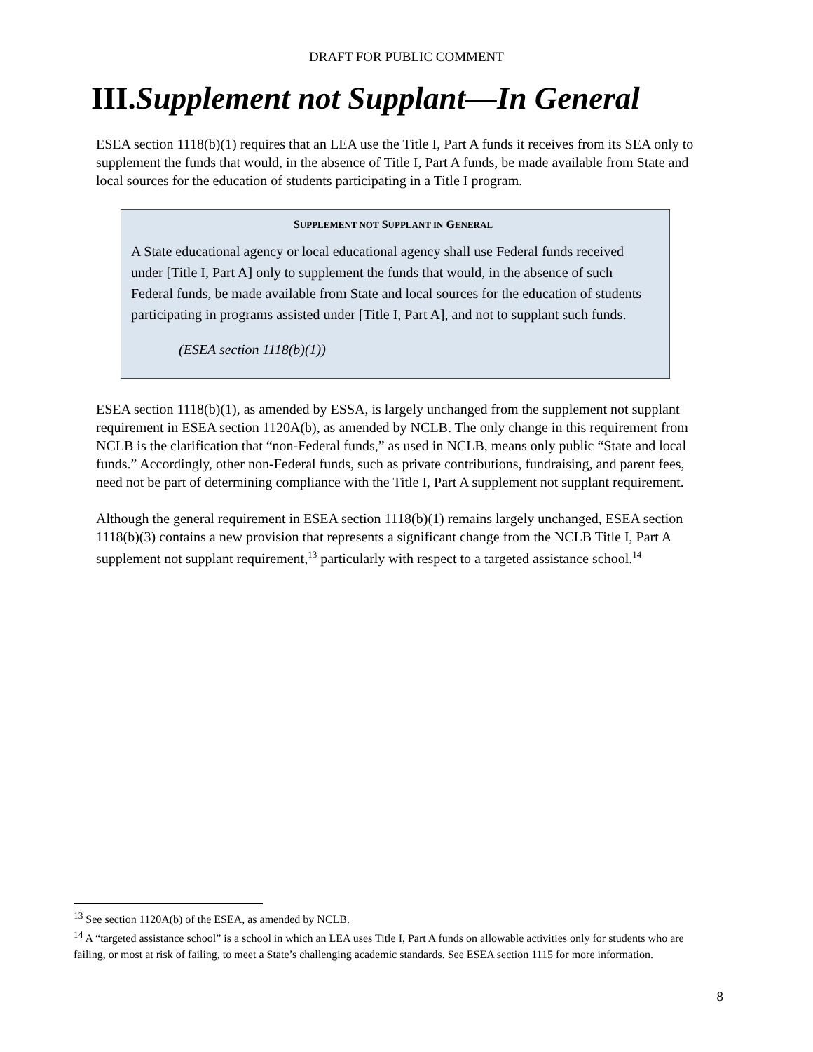DRAFT FOR PUBLIC COMMENT
III.Supplement not Supplant—In General
ESEA section 1118(b)(1) requires that an LEA use the Title I, Part A funds it receives from its SEA only to supplement the funds that would, in the absence of Title I, Part A funds, be made available from State and local sources for the education of students participating in a Title I program.
SUPPLEMENT NOT SUPPLANT IN GENERAL
A State educational agency or local educational agency shall use Federal funds received under [Title I, Part A] only to supplement the funds that would, in the absence of such Federal funds, be made available from State and local sources for the education of students participating in programs assisted under [Title I, Part A], and not to supplant such funds.
(ESEA section 1118(b)(1))
ESEA section 1118(b)(1), as amended by ESSA, is largely unchanged from the supplement not supplant requirement in ESEA section 1120A(b), as amended by NCLB. The only change in this requirement from NCLB is the clarification that “non-Federal funds,” as used in NCLB, means only public “State and local funds.” Accordingly, other non-Federal funds, such as private contributions, fundraising, and parent fees, need not be part of determining compliance with the Title I, Part A supplement not supplant requirement.
Although the general requirement in ESEA section 1118(b)(1) remains largely unchanged, ESEA section 1118(b)(3) contains a new provision that represents a significant change from the NCLB Title I, Part A supplement not supplant requirement,<sup>13</sup> particularly with respect to a targeted assistance school.<sup>14</sup>
<sup>13</sup> See section 1120A(b) of the ESEA, as amended by NCLB.
<sup>14</sup> A “targeted assistance school” is a school in which an LEA uses Title I, Part A funds on allowable activities only for students who are failing, or most at risk of failing, to meet a State’s challenging academic standards. See ESEA section 1115 for more information.
8